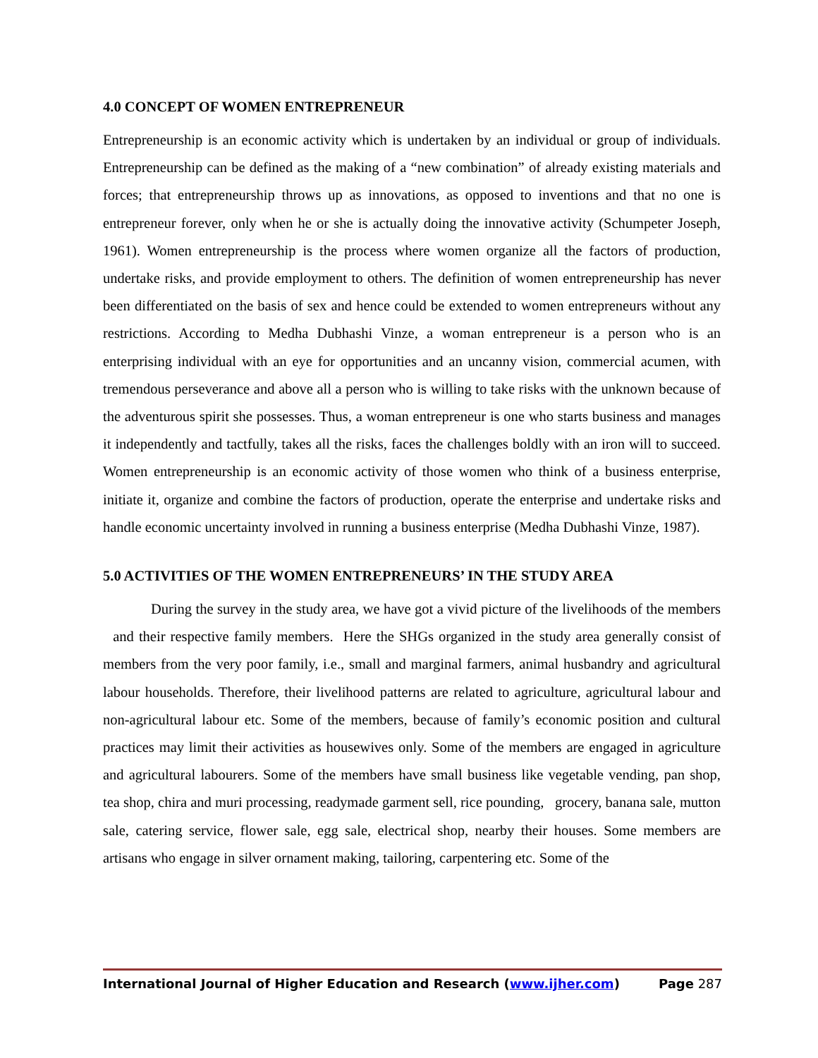4.0 CONCEPT OF WOMEN ENTREPRENEUR
Entrepreneurship is an economic activity which is undertaken by an individual or group of individuals. Entrepreneurship can be defined as the making of a “new combination” of already existing materials and forces; that entrepreneurship throws up as innovations, as opposed to inventions and that no one is entrepreneur forever, only when he or she is actually doing the innovative activity (Schumpeter Joseph, 1961). Women entrepreneurship is the process where women organize all the factors of production, undertake risks, and provide employment to others. The definition of women entrepreneurship has never been differentiated on the basis of sex and hence could be extended to women entrepreneurs without any restrictions. According to Medha Dubhashi Vinze, a woman entrepreneur is a person who is an enterprising individual with an eye for opportunities and an uncanny vision, commercial acumen, with tremendous perseverance and above all a person who is willing to take risks with the unknown because of the adventurous spirit she possesses. Thus, a woman entrepreneur is one who starts business and manages it independently and tactfully, takes all the risks, faces the challenges boldly with an iron will to succeed. Women entrepreneurship is an economic activity of those women who think of a business enterprise, initiate it, organize and combine the factors of production, operate the enterprise and undertake risks and handle economic uncertainty involved in running a business enterprise (Medha Dubhashi Vinze, 1987).
5.0 ACTIVITIES OF THE WOMEN ENTREPRENEURS’ IN THE STUDY AREA
During the survey in the study area, we have got a vivid picture of the livelihoods of the members and their respective family members. Here the SHGs organized in the study area generally consist of members from the very poor family, i.e., small and marginal farmers, animal husbandry and agricultural labour households. Therefore, their livelihood patterns are related to agriculture, agricultural labour and non-agricultural labour etc. Some of the members, because of family’s economic position and cultural practices may limit their activities as housewives only. Some of the members are engaged in agriculture and agricultural labourers. Some of the members have small business like vegetable vending, pan shop, tea shop, chira and muri processing, readymade garment sell, rice pounding, grocery, banana sale, mutton sale, catering service, flower sale, egg sale, electrical shop, nearby their houses. Some members are artisans who engage in silver ornament making, tailoring, carpentering etc. Some of the
International Journal of Higher Education and Research (www.ijher.com) Page 287